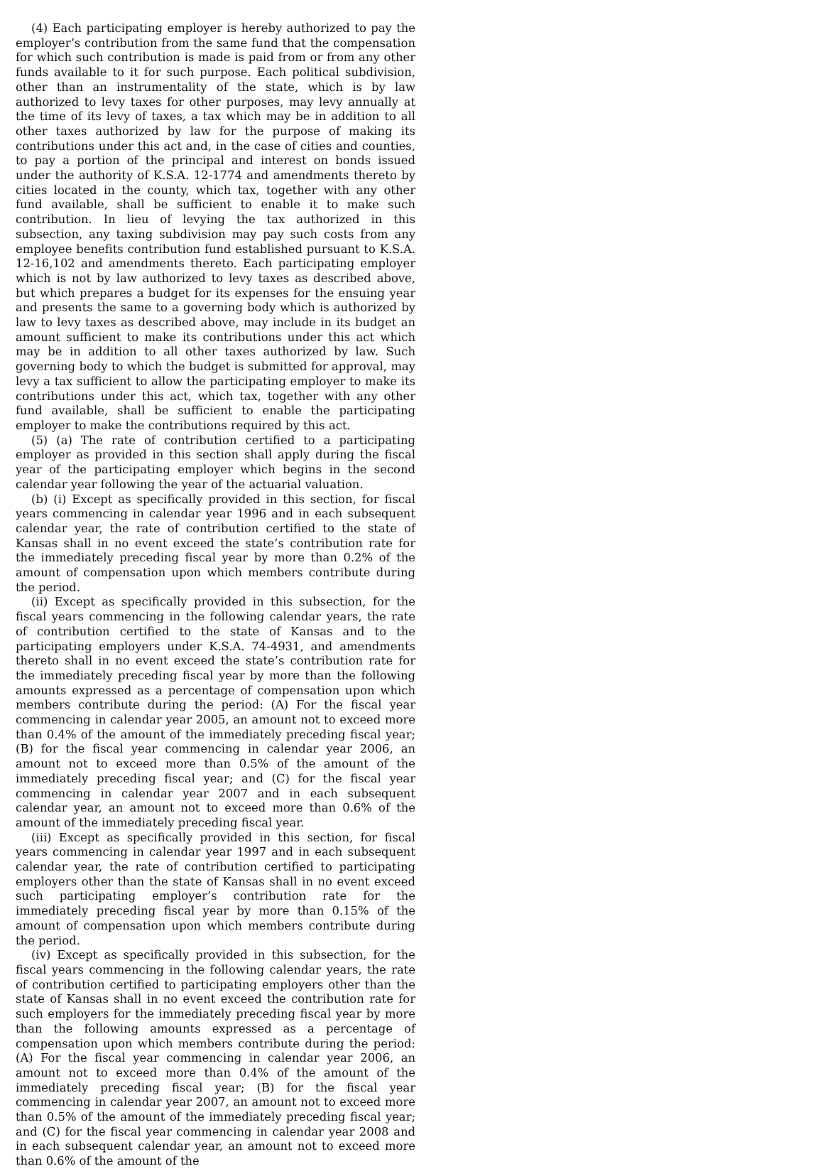(4) Each participating employer is hereby authorized to pay the employer’s contribution from the same fund that the compensation for which such contribution is made is paid from or from any other funds available to it for such purpose. Each political subdivision, other than an instrumentality of the state, which is by law authorized to levy taxes for other purposes, may levy annually at the time of its levy of taxes, a tax which may be in addition to all other taxes authorized by law for the purpose of making its contributions under this act and, in the case of cities and counties, to pay a portion of the principal and interest on bonds issued under the authority of K.S.A. 12-1774 and amendments thereto by cities located in the county, which tax, together with any other fund available, shall be sufficient to enable it to make such contribution. In lieu of levying the tax authorized in this subsection, any taxing subdivision may pay such costs from any employee benefits contribution fund established pursuant to K.S.A. 12-16,102 and amendments thereto. Each participating employer which is not by law authorized to levy taxes as described above, but which prepares a budget for its expenses for the ensuing year and presents the same to a governing body which is authorized by law to levy taxes as described above, may include in its budget an amount sufficient to make its contributions under this act which may be in addition to all other taxes authorized by law. Such governing body to which the budget is submitted for approval, may levy a tax sufficient to allow the participating employer to make its contributions under this act, which tax, together with any other fund available, shall be sufficient to enable the participating employer to make the contributions required by this act.
(5) (a) The rate of contribution certified to a participating employer as provided in this section shall apply during the fiscal year of the participating employer which begins in the second calendar year following the year of the actuarial valuation.
(b) (i) Except as specifically provided in this section, for fiscal years commencing in calendar year 1996 and in each subsequent calendar year, the rate of contribution certified to the state of Kansas shall in no event exceed the state’s contribution rate for the immediately preceding fiscal year by more than 0.2% of the amount of compensation upon which members contribute during the period.
(ii) Except as specifically provided in this subsection, for the fiscal years commencing in the following calendar years, the rate of contribution certified to the state of Kansas and to the participating employers under K.S.A. 74-4931, and amendments thereto shall in no event exceed the state’s contribution rate for the immediately preceding fiscal year by more than the following amounts expressed as a percentage of compensation upon which members contribute during the period: (A) For the fiscal year commencing in calendar year 2005, an amount not to exceed more than 0.4% of the amount of the immediately preceding fiscal year; (B) for the fiscal year commencing in calendar year 2006, an amount not to exceed more than 0.5% of the amount of the immediately preceding fiscal year; and (C) for the fiscal year commencing in calendar year 2007 and in each subsequent calendar year, an amount not to exceed more than 0.6% of the amount of the immediately preceding fiscal year.
(iii) Except as specifically provided in this section, for fiscal years commencing in calendar year 1997 and in each subsequent calendar year, the rate of contribution certified to participating employers other than the state of Kansas shall in no event exceed such participating employer’s contribution rate for the immediately preceding fiscal year by more than 0.15% of the amount of compensation upon which members contribute during the period.
(iv) Except as specifically provided in this subsection, for the fiscal years commencing in the following calendar years, the rate of contribution certified to participating employers other than the state of Kansas shall in no event exceed the contribution rate for such employers for the immediately preceding fiscal year by more than the following amounts expressed as a percentage of compensation upon which members contribute during the period: (A) For the fiscal year commencing in calendar year 2006, an amount not to exceed more than 0.4% of the amount of the immediately preceding fiscal year; (B) for the fiscal year commencing in calendar year 2007, an amount not to exceed more than 0.5% of the amount of the immediately preceding fiscal year; and (C) for the fiscal year commencing in calendar year 2008 and in each subsequent calendar year, an amount not to exceed more than 0.6% of the amount of the